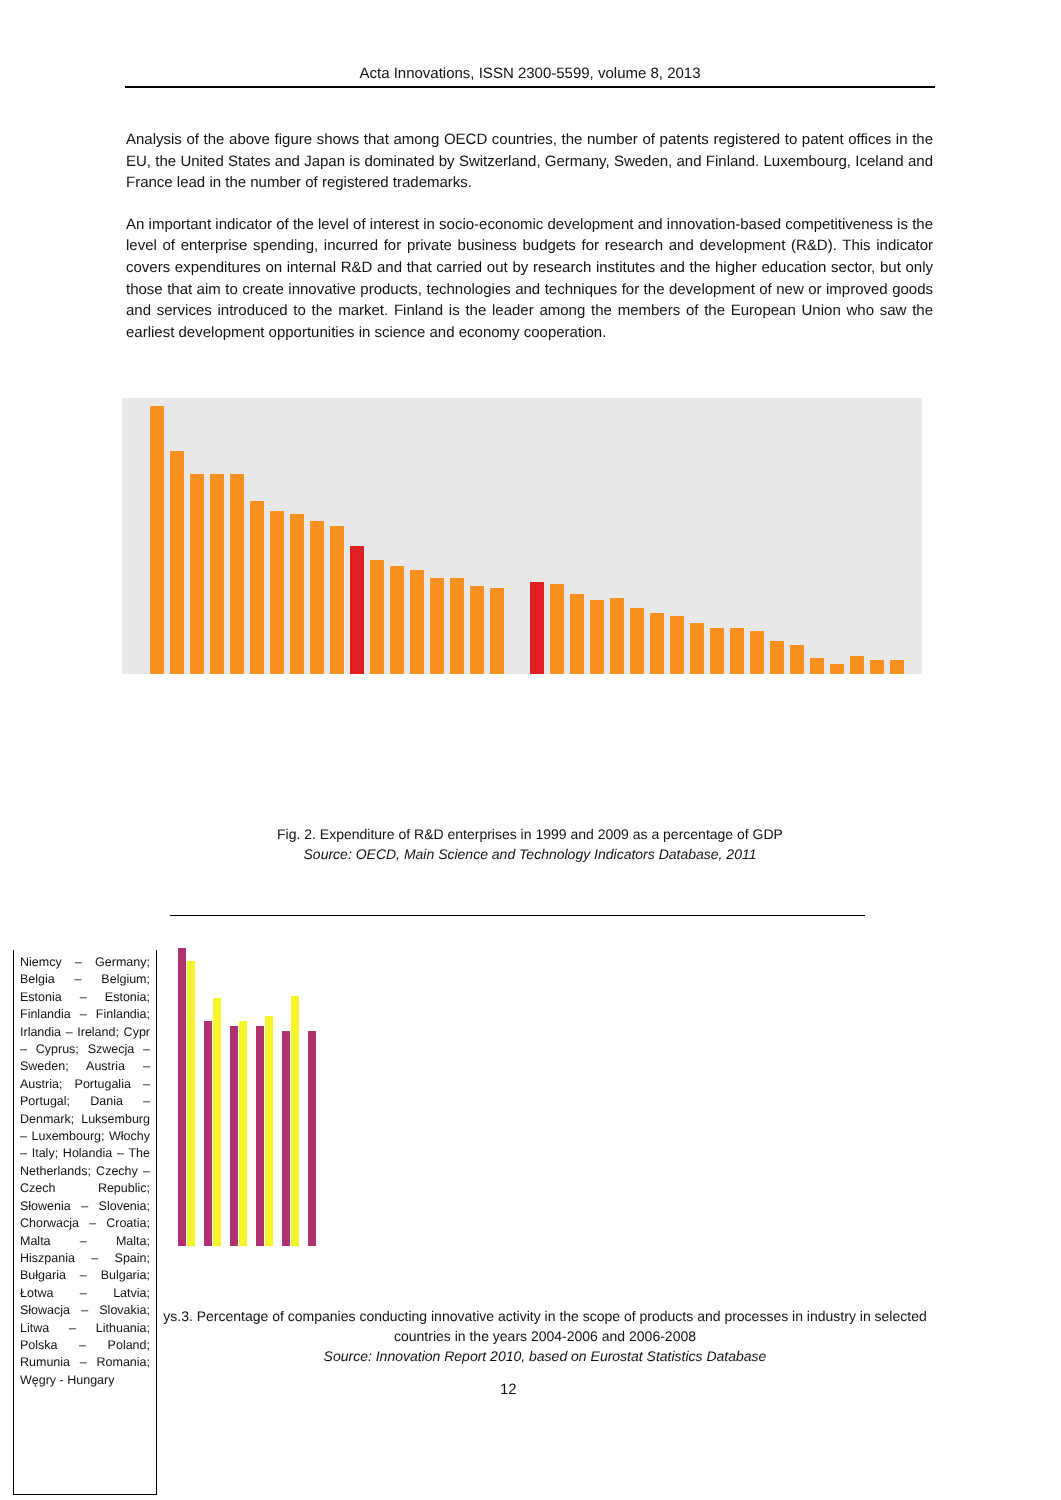Acta Innovations, ISSN 2300-5599, volume 8, 2013
Analysis of the above figure shows that among OECD countries, the number of patents registered to patent offices in the EU, the United States and Japan is dominated by Switzerland, Germany, Sweden, and Finland. Luxembourg, Iceland and France lead in the number of registered trademarks.
An important indicator of the level of interest in socio-economic development and innovation-based competitiveness is the level of enterprise spending, incurred for private business budgets for research and development (R&D). This indicator covers expenditures on internal R&D and that carried out by research institutes and the higher education sector, but only those that aim to create innovative products, technologies and techniques for the development of new or improved goods and services introduced to the market. Finland is the leader among the members of the European Union who saw the earliest development opportunities in science and economy cooperation.
Fig. 2. Expenditure of R&D enterprises in 1999 and 2009 as a percentage of GDP
Source: OECD, Main Science and Technology Indicators Database, 2011
Niemcy – Germany; Belgia – Belgium; Estonia – Estonia; Finlandia – Finlandia; Irlandia – Ireland; Cypr – Cyprus; Szwecja – Sweden; Austria – Austria; Portugalia – Portugal; Dania – Denmark; Luksemburg – Luxembourg; Włochy – Italy; Holandia – The Netherlands; Czechy – Czech Republic; Słowenia – Slovenia; Chorwacja – Croatia; Malta – Malta; Hiszpania – Spain; Bułgaria – Bulgaria; Łotwa – Latvia; Słowacja – Slovakia; Litwa – Lithuania; Polska – Poland; Rumunia – Romania; Węgry - Hungary
ys.3. Percentage of companies conducting innovative activity in the scope of products and processes in industry in selected countries in the years 2004-2006 and 2006-2008
Source: Innovation Report 2010, based on Eurostat Statistics Database
12